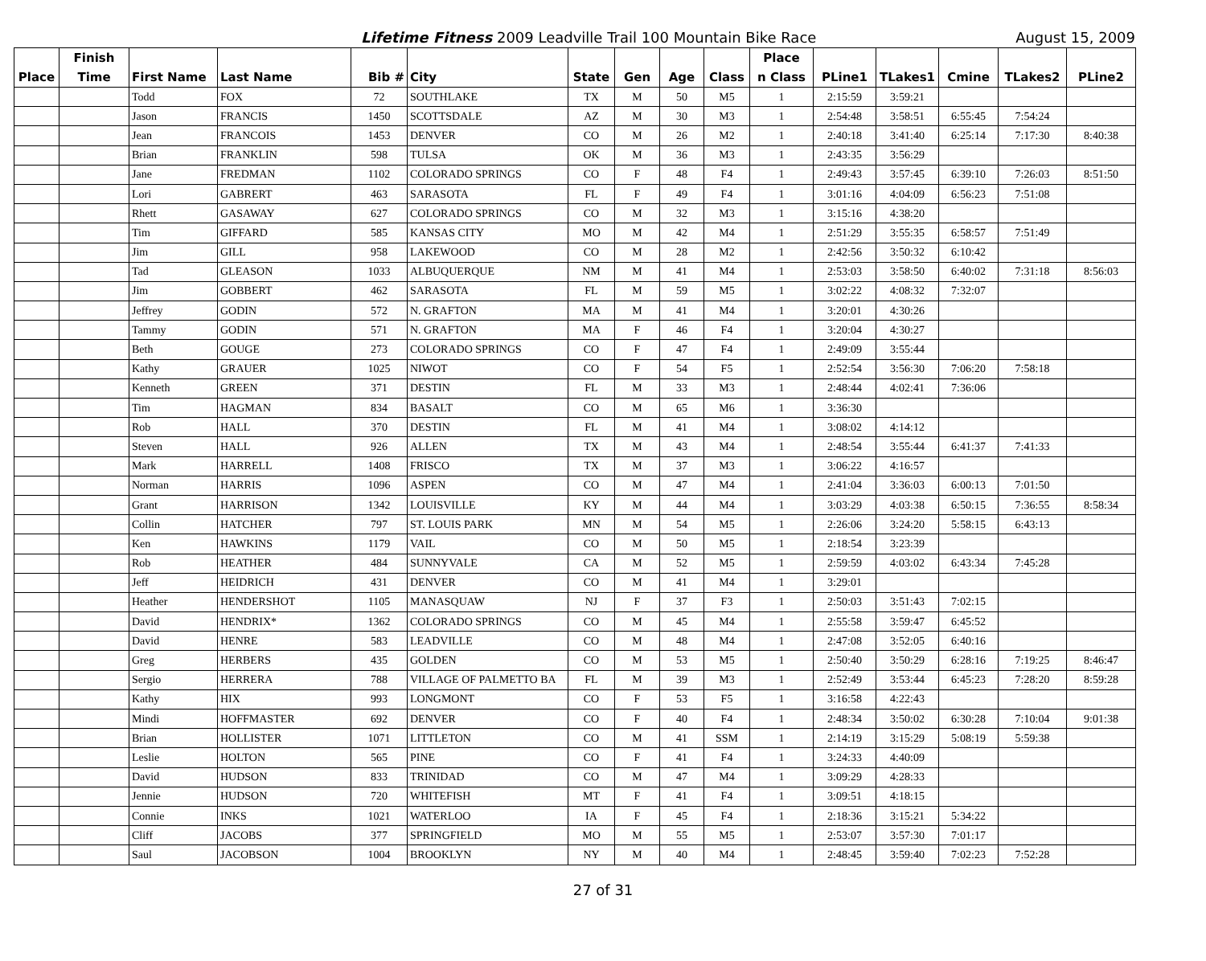Lifetime Fitness 2009 Leadville Trail 100 Mountain Bike Race August 15, 2009
| | Finish | | | | | | | | | Place | | | | | |
| --- | --- | --- | --- | --- | --- | --- | --- | --- | --- | --- | --- | --- | --- | --- | --- |
| Place | Time | First Name | Last Name | Bib # | City | State | Gen | Age | Class | n Class | PLine1 | TLakes1 | Cmine | TLakes2 | PLine2 |
| | | Todd | FOX | 72 | SOUTHLAKE | TX | M | 50 | M5 | 1 | 2:15:59 | 3:59:21 | | | |
| | | Jason | FRANCIS | 1450 | SCOTTSDALE | AZ | M | 30 | M3 | 1 | 2:54:48 | 3:58:51 | 6:55:45 | 7:54:24 | |
| | | Jean | FRANCOIS | 1453 | DENVER | CO | M | 26 | M2 | 1 | 2:40:18 | 3:41:40 | 6:25:14 | 7:17:30 | 8:40:38 |
| | | Brian | FRANKLIN | 598 | TULSA | OK | M | 36 | M3 | 1 | 2:43:35 | 3:56:29 | | | |
| | | Jane | FREDMAN | 1102 | COLORADO SPRINGS | CO | F | 48 | F4 | 1 | 2:49:43 | 3:57:45 | 6:39:10 | 7:26:03 | 8:51:50 |
| | | Lori | GABRERT | 463 | SARASOTA | FL | F | 49 | F4 | 1 | 3:01:16 | 4:04:09 | 6:56:23 | 7:51:08 | |
| | | Rhett | GASAWAY | 627 | COLORADO SPRINGS | CO | M | 32 | M3 | 1 | 3:15:16 | 4:38:20 | | | |
| | | Tim | GIFFARD | 585 | KANSAS CITY | MO | M | 42 | M4 | 1 | 2:51:29 | 3:55:35 | 6:58:57 | 7:51:49 | |
| | | Jim | GILL | 958 | LAKEWOOD | CO | M | 28 | M2 | 1 | 2:42:56 | 3:50:32 | 6:10:42 | | |
| | | Tad | GLEASON | 1033 | ALBUQUERQUE | NM | M | 41 | M4 | 1 | 2:53:03 | 3:58:50 | 6:40:02 | 7:31:18 | 8:56:03 |
| | | Jim | GOBBERT | 462 | SARASOTA | FL | M | 59 | M5 | 1 | 3:02:22 | 4:08:32 | 7:32:07 | | |
| | | Jeffrey | GODIN | 572 | N. GRAFTON | MA | M | 41 | M4 | 1 | 3:20:01 | 4:30:26 | | | |
| | | Tammy | GODIN | 571 | N. GRAFTON | MA | F | 46 | F4 | 1 | 3:20:04 | 4:30:27 | | | |
| | | Beth | GOUGE | 273 | COLORADO SPRINGS | CO | F | 47 | F4 | 1 | 2:49:09 | 3:55:44 | | | |
| | | Kathy | GRAUER | 1025 | NIWOT | CO | F | 54 | F5 | 1 | 2:52:54 | 3:56:30 | 7:06:20 | 7:58:18 | |
| | | Kenneth | GREEN | 371 | DESTIN | FL | M | 33 | M3 | 1 | 2:48:44 | 4:02:41 | 7:36:06 | | |
| | | Tim | HAGMAN | 834 | BASALT | CO | M | 65 | M6 | 1 | 3:36:30 | | | | |
| | | Rob | HALL | 370 | DESTIN | FL | M | 41 | M4 | 1 | 3:08:02 | 4:14:12 | | | |
| | | Steven | HALL | 926 | ALLEN | TX | M | 43 | M4 | 1 | 2:48:54 | 3:55:44 | 6:41:37 | 7:41:33 | |
| | | Mark | HARRELL | 1408 | FRISCO | TX | M | 37 | M3 | 1 | 3:06:22 | 4:16:57 | | | |
| | | Norman | HARRIS | 1096 | ASPEN | CO | M | 47 | M4 | 1 | 2:41:04 | 3:36:03 | 6:00:13 | 7:01:50 | |
| | | Grant | HARRISON | 1342 | LOUISVILLE | KY | M | 44 | M4 | 1 | 3:03:29 | 4:03:38 | 6:50:15 | 7:36:55 | 8:58:34 |
| | | Collin | HATCHER | 797 | ST. LOUIS PARK | MN | M | 54 | M5 | 1 | 2:26:06 | 3:24:20 | 5:58:15 | 6:43:13 | |
| | | Ken | HAWKINS | 1179 | VAIL | CO | M | 50 | M5 | 1 | 2:18:54 | 3:23:39 | | | |
| | | Rob | HEATHER | 484 | SUNNYVALE | CA | M | 52 | M5 | 1 | 2:59:59 | 4:03:02 | 6:43:34 | 7:45:28 | |
| | | Jeff | HEIDRICH | 431 | DENVER | CO | M | 41 | M4 | 1 | 3:29:01 | | | | |
| | | Heather | HENDERSHOT | 1105 | MANASQUAW | NJ | F | 37 | F3 | 1 | 2:50:03 | 3:51:43 | 7:02:15 | | |
| | | David | HENDRIX* | 1362 | COLORADO SPRINGS | CO | M | 45 | M4 | 1 | 2:55:58 | 3:59:47 | 6:45:52 | | |
| | | David | HENRE | 583 | LEADVILLE | CO | M | 48 | M4 | 1 | 2:47:08 | 3:52:05 | 6:40:16 | | |
| | | Greg | HERBERS | 435 | GOLDEN | CO | M | 53 | M5 | 1 | 2:50:40 | 3:50:29 | 6:28:16 | 7:19:25 | 8:46:47 |
| | | Sergio | HERRERA | 788 | VILLAGE OF PALMETTO BA | FL | M | 39 | M3 | 1 | 2:52:49 | 3:53:44 | 6:45:23 | 7:28:20 | 8:59:28 |
| | | Kathy | HIX | 993 | LONGMONT | CO | F | 53 | F5 | 1 | 3:16:58 | 4:22:43 | | | |
| | | Mindi | HOFFMASTER | 692 | DENVER | CO | F | 40 | F4 | 1 | 2:48:34 | 3:50:02 | 6:30:28 | 7:10:04 | 9:01:38 |
| | | Brian | HOLLISTER | 1071 | LITTLETON | CO | M | 41 | SSM | 1 | 2:14:19 | 3:15:29 | 5:08:19 | 5:59:38 | |
| | | Leslie | HOLTON | 565 | PINE | CO | F | 41 | F4 | 1 | 3:24:33 | 4:40:09 | | | |
| | | David | HUDSON | 833 | TRINIDAD | CO | M | 47 | M4 | 1 | 3:09:29 | 4:28:33 | | | |
| | | Jennie | HUDSON | 720 | WHITEFISH | MT | F | 41 | F4 | 1 | 3:09:51 | 4:18:15 | | | |
| | | Connie | INKS | 1021 | WATERLOO | IA | F | 45 | F4 | 1 | 2:18:36 | 3:15:21 | 5:34:22 | | |
| | | Cliff | JACOBS | 377 | SPRINGFIELD | MO | M | 55 | M5 | 1 | 2:53:07 | 3:57:30 | 7:01:17 | | |
| | | Saul | JACOBSON | 1004 | BROOKLYN | NY | M | 40 | M4 | 1 | 2:48:45 | 3:59:40 | 7:02:23 | 7:52:28 | |
27 of 31